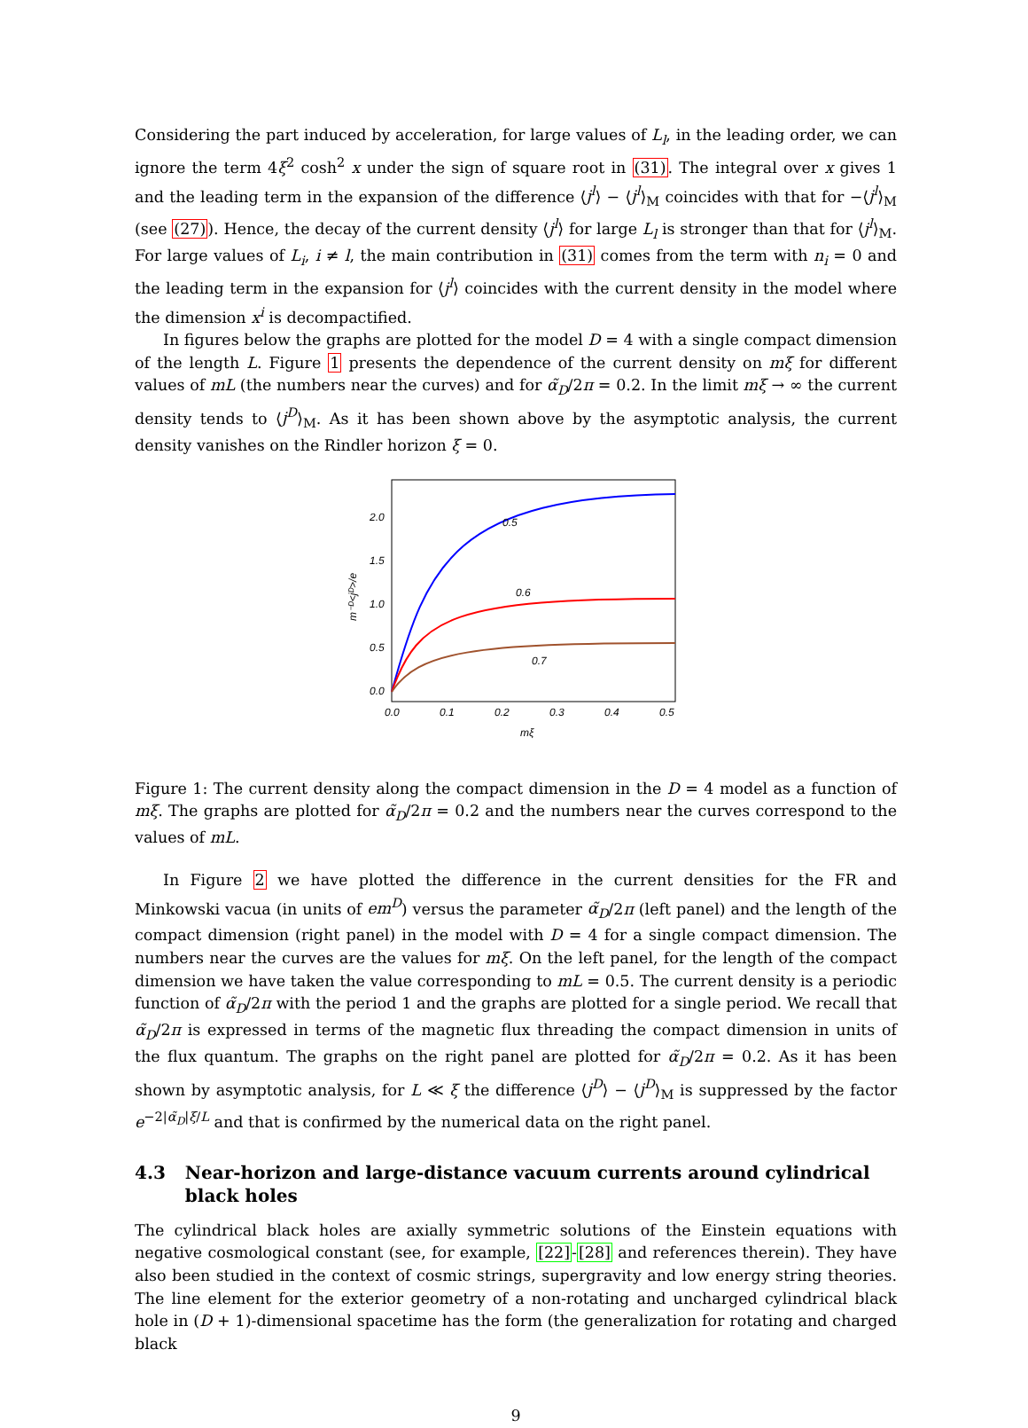Considering the part induced by acceleration, for large values of L<sub>l</sub>, in the leading order, we can ignore the term 4ξ<sup>2</sup> cosh<sup>2</sup> x under the sign of square root in (31). The integral over x gives 1 and the leading term in the expansion of the difference ⟨j<sup>l</sup>⟩ − ⟨j<sup>l</sup>⟩<sub>M</sub> coincides with that for −⟨j<sup>l</sup>⟩<sub>M</sub> (see (27)). Hence, the decay of the current density ⟨j<sup>l</sup>⟩ for large L<sub>l</sub> is stronger than that for ⟨j<sup>l</sup>⟩<sub>M</sub>. For large values of L<sub>i</sub>, i ≠ l, the main contribution in (31) comes from the term with n<sub>i</sub> = 0 and the leading term in the expansion for ⟨j<sup>l</sup>⟩ coincides with the current density in the model where the dimension x<sup>i</sup> is decompactified.
In figures below the graphs are plotted for the model D = 4 with a single compact dimension of the length L. Figure 1 presents the dependence of the current density on mξ for different values of mL (the numbers near the curves) and for α̃<sub>D</sub>/2π = 0.2. In the limit mξ → ∞ the current density tends to ⟨j<sup>D</sup>⟩<sub>M</sub>. As it has been shown above by the asymptotic analysis, the current density vanishes on the Rindler horizon ξ = 0.
2.0
1.5
1.0
0.5
0.0
0.0
0.1
0.2
0.3
0.4
0.5
mξ
m⁻ᴰ<jᴰ>/e
0.5
0.6
0.7
Figure 1: The current density along the compact dimension in the D = 4 model as a function of mξ. The graphs are plotted for α̃<sub>D</sub>/2π = 0.2 and the numbers near the curves correspond to the values of mL.
In Figure 2 we have plotted the difference in the current densities for the FR and Minkowski vacua (in units of em<sup>D</sup>) versus the parameter α̃<sub>D</sub>/2π (left panel) and the length of the compact dimension (right panel) in the model with D = 4 for a single compact dimension. The numbers near the curves are the values for mξ. On the left panel, for the length of the compact dimension we have taken the value corresponding to mL = 0.5. The current density is a periodic function of α̃<sub>D</sub>/2π with the period 1 and the graphs are plotted for a single period. We recall that α̃<sub>D</sub>/2π is expressed in terms of the magnetic flux threading the compact dimension in units of the flux quantum. The graphs on the right panel are plotted for α̃<sub>D</sub>/2π = 0.2. As it has been shown by asymptotic analysis, for L ≪ ξ the difference ⟨j<sup>D</sup>⟩ − ⟨j<sup>D</sup>⟩<sub>M</sub> is suppressed by the factor e<sup>−2|α̃<sub>D</sub>|ξ/L</sup> and that is confirmed by the numerical data on the right panel.
4.3 Near-horizon and large-distance vacuum currents around cylindrical black holes
The cylindrical black holes are axially symmetric solutions of the Einstein equations with negative cosmological constant (see, for example, [22]-[28] and references therein). They have also been studied in the context of cosmic strings, supergravity and low energy string theories. The line element for the exterior geometry of a non-rotating and uncharged cylindrical black hole in (D + 1)-dimensional spacetime has the form (the generalization for rotating and charged black
9